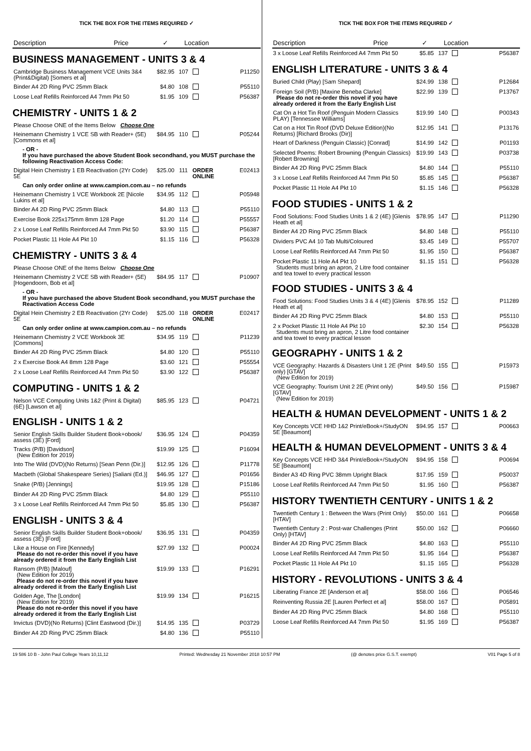TICK THE BOX FOR THE ITEMS REQUIRED ✓
| Description | Price | ✓ | Location |
| --- | --- | --- | --- |
BUSINESS MANAGEMENT - UNITS 3 & 4
| Cambridge Business Management VCE Units 3&4 (Print&Digital) [Somers et al] | $82.95 | 107 | | P11250 |
| Binder A4 2D Ring PVC 25mm Black | $4.80 | 108 | | P55110 |
| Loose Leaf Refills Reinforced A4 7mm Pkt 50 | $1.95 | 109 | | P56387 |
CHEMISTRY - UNITS 1 & 2
| Please Choose ONE of the Items Below Choose One | | | | |
| Heinemann Chemistry 1 VCE SB with Reader+ (5E) [Commons et al] | $84.95 | 110 | | P05244 |
| - OR - If you have purchased the above Student Book secondhand, you MUST purchase the following Reactivation Access Code: | | | | |
| Digital Hein Chemistry 1 EB Reactivation (2Yr Code) 5E | $25.00 | 111 | ORDER ONLINE | E02413 |
| Can only order online at www.campion.com.au – no refunds | | | | |
| Heinemann Chemistry 1 VCE Workbook 2E [Nicole Lukins et al] | $34.95 | 112 | | P05948 |
| Binder A4 2D Ring PVC 25mm Black | $4.80 | 113 | | P55110 |
| Exercise Book 225x175mm 8mm 128 Page | $1.20 | 114 | | P55557 |
| 2 x Loose Leaf Refills Reinforced A4 7mm Pkt 50 | $3.90 | 115 | | P56387 |
| Pocket Plastic 11 Hole A4 Pkt 10 | $1.15 | 116 | | P56328 |
CHEMISTRY - UNITS 3 & 4
| Please Choose ONE of the Items Below Choose One | | | | |
| Heinemann Chemistry 2 VCE SB with Reader+ (5E) [Hogendoorn, Bob et al] | $84.95 | 117 | | P10907 |
| - OR - If you have purchased the above Student Book secondhand, you MUST purchase the Reactivation Access Code | | | | |
| Digital Hein Chemistry 2 EB Reactivation (2Yr Code) 5E | $25.00 | 118 | ORDER ONLINE | E02417 |
| Can only order online at www.campion.com.au – no refunds | | | | |
| Heinemann Chemistry 2 VCE Workbook 3E [Commons] | $34.95 | 119 | | P11239 |
| Binder A4 2D Ring PVC 25mm Black | $4.80 | 120 | | P55110 |
| 2 x Exercise Book A4 8mm 128 Page | $3.60 | 121 | | P55554 |
| 2 x Loose Leaf Refills Reinforced A4 7mm Pkt 50 | $3.90 | 122 | | P56387 |
COMPUTING - UNITS 1 & 2
| Nelson VCE Computing Units 1&2 (Print & Digital) (6E) [Lawson et al] | $85.95 | 123 | | P04721 |
ENGLISH - UNITS 1 & 2
| Senior English Skills Builder Student Book+obook/ assess (3E) [Ford] | $36.95 | 124 | | P04359 |
| Tracks (P/B) [Davidson] (New Edition for 2019) | $19.99 | 125 | | P16094 |
| Into The Wild (DVD)(No Returns) [Sean Penn (Dir.)] | $12.95 | 126 | | P11778 |
| Macbeth (Global Shakespeare Series) [Saliani (Ed.)] | $46.95 | 127 | | P01656 |
| Snake (P/B) [Jennings] | $19.95 | 128 | | P15186 |
| Binder A4 2D Ring PVC 25mm Black | $4.80 | 129 | | P55110 |
| 3 x Loose Leaf Refills Reinforced A4 7mm Pkt 50 | $5.85 | 130 | | P56387 |
ENGLISH - UNITS 3 & 4
| Senior English Skills Builder Student Book+obook/ assess (3E) [Ford] | $36.95 | 131 | | P04359 |
| Like a House on Fire [Kennedy] Please do not re-order this novel if you have already ordered it from the Early English List | $27.99 | 132 | | P00024 |
| Ransom (P/B) [Malouf] (New Edition for 2019) Please do not re-order this novel if you have already ordered it from the Early English List | $19.99 | 133 | | P16291 |
| Golden Age, The [London] (New Edition for 2019) Please do not re-order this novel if you have already ordered it from the Early English List | $19.99 | 134 | | P16215 |
| Invictus (DVD)(No Returns) [Clint Eastwood (Dir.)] | $14.95 | 135 | | P03729 |
| Binder A4 2D Ring PVC 25mm Black | $4.80 | 136 | | P55110 |
TICK THE BOX FOR THE ITEMS REQUIRED ✓
| Description | Price | ✓ | Location |
| --- | --- | --- | --- |
| 3 x Loose Leaf Refills Reinforced A4 7mm Pkt 50 | $5.85 | 137 | | P56387 |
ENGLISH LITERATURE - UNITS 3 & 4
| Buried Child (Play) [Sam Shepard] | $24.99 | 138 | | P12684 |
| Foreign Soil (P/B) [Maxine Beneba Clarke] Please do not re-order this novel if you have already ordered it from the Early English List | $22.99 | 139 | | P13767 |
| Cat On a Hot Tin Roof (Penguin Modern Classics PLAY) [Tennessee Williams] | $19.99 | 140 | | P00343 |
| Cat on a Hot Tin Roof (DVD Deluxe Edition)(No Returns) [Richard Brooks (Dir)] | $12.95 | 141 | | P13176 |
| Heart of Darkness (Penguin Classic) [Conrad] | $14.99 | 142 | | P01193 |
| Selected Poems: Robert Browning (Penguin Classics) [Robert Browning] | $19.99 | 143 | | P03738 |
| Binder A4 2D Ring PVC 25mm Black | $4.80 | 144 | | P55110 |
| 3 x Loose Leaf Refills Reinforced A4 7mm Pkt 50 | $5.85 | 145 | | P56387 |
| Pocket Plastic 11 Hole A4 Pkt 10 | $1.15 | 146 | | P56328 |
FOOD STUDIES - UNITS 1 & 2
| Food Solutions: Food Studies Units 1 & 2 (4E) [Glenis Heath et al] | $78.95 | 147 | | P11290 |
| Binder A4 2D Ring PVC 25mm Black | $4.80 | 148 | | P55110 |
| Dividers PVC A4 10 Tab Multi/Coloured | $3.45 | 149 | | P55707 |
| Loose Leaf Refills Reinforced A4 7mm Pkt 50 | $1.95 | 150 | | P56387 |
| Pocket Plastic 11 Hole A4 Pkt 10 Students must bring an apron, 2 Litre food container and tea towel to every practical lesson | $1.15 | 151 | | P56328 |
FOOD STUDIES - UNITS 3 & 4
| Food Solutions: Food Studies Units 3 & 4 (4E) [Glenis Heath et al] | $78.95 | 152 | | P11289 |
| Binder A4 2D Ring PVC 25mm Black | $4.80 | 153 | | P55110 |
| 2 x Pocket Plastic 11 Hole A4 Pkt 10 Students must bring an apron, 2 Litre food container and tea towel to every practical lesson | $2.30 | 154 | | P56328 |
GEOGRAPHY - UNITS 1 & 2
| VCE Geography: Hazards & Disasters Unit 1 2E (Print only) [GTAV] (New Edition for 2019) | $49.50 | 155 | | P15973 |
| VCE Geography: Tourism Unit 2 2E (Print only) [GTAV] (New Edition for 2019) | $49.50 | 156 | | P15987 |
HEALTH & HUMAN DEVELOPMENT - UNITS 1 & 2
| Key Concepts VCE HHD 1&2 Print/eBook+/StudyON 5E [Beaumont] | $94.95 | 157 | | P00663 |
HEALTH & HUMAN DEVELOPMENT - UNITS 3 & 4
| Key Concepts VCE HHD 3&4 Print/eBook+/StudyON 5E [Beaumont] | $94.95 | 158 | | P00694 |
| Binder A3 4D Ring PVC 38mm Upright Black | $17.95 | 159 | | P50037 |
| Loose Leaf Refills Reinforced A4 7mm Pkt 50 | $1.95 | 160 | | P56387 |
HISTORY TWENTIETH CENTURY - UNITS 1 & 2
| Twentieth Century 1 : Between the Wars (Print Only) [HTAV] | $50.00 | 161 | | P06658 |
| Twentieth Century 2 : Post-war Challenges (Print Only) [HTAV] | $50.00 | 162 | | P06660 |
| Binder A4 2D Ring PVC 25mm Black | $4.80 | 163 | | P55110 |
| Loose Leaf Refills Reinforced A4 7mm Pkt 50 | $1.95 | 164 | | P56387 |
| Pocket Plastic 11 Hole A4 Pkt 10 | $1.15 | 165 | | P56328 |
HISTORY - REVOLUTIONS - UNITS 3 & 4
| Liberating France 2E [Anderson et al] | $58.00 | 166 | | P06546 |
| Reinventing Russia 2E [Lauren Perfect et al] | $58.00 | 167 | | P05891 |
| Binder A4 2D Ring PVC 25mm Black | $4.80 | 168 | | P55110 |
| Loose Leaf Refills Reinforced A4 7mm Pkt 50 | $1.95 | 169 | | P56387 |
19 586 10 B - John Paul College Years 10,11,12 Printed: Wednesday 21 November 2018 10:57 PM (@ denotes price G.S.T. exempt) V01 Page 5 of 8